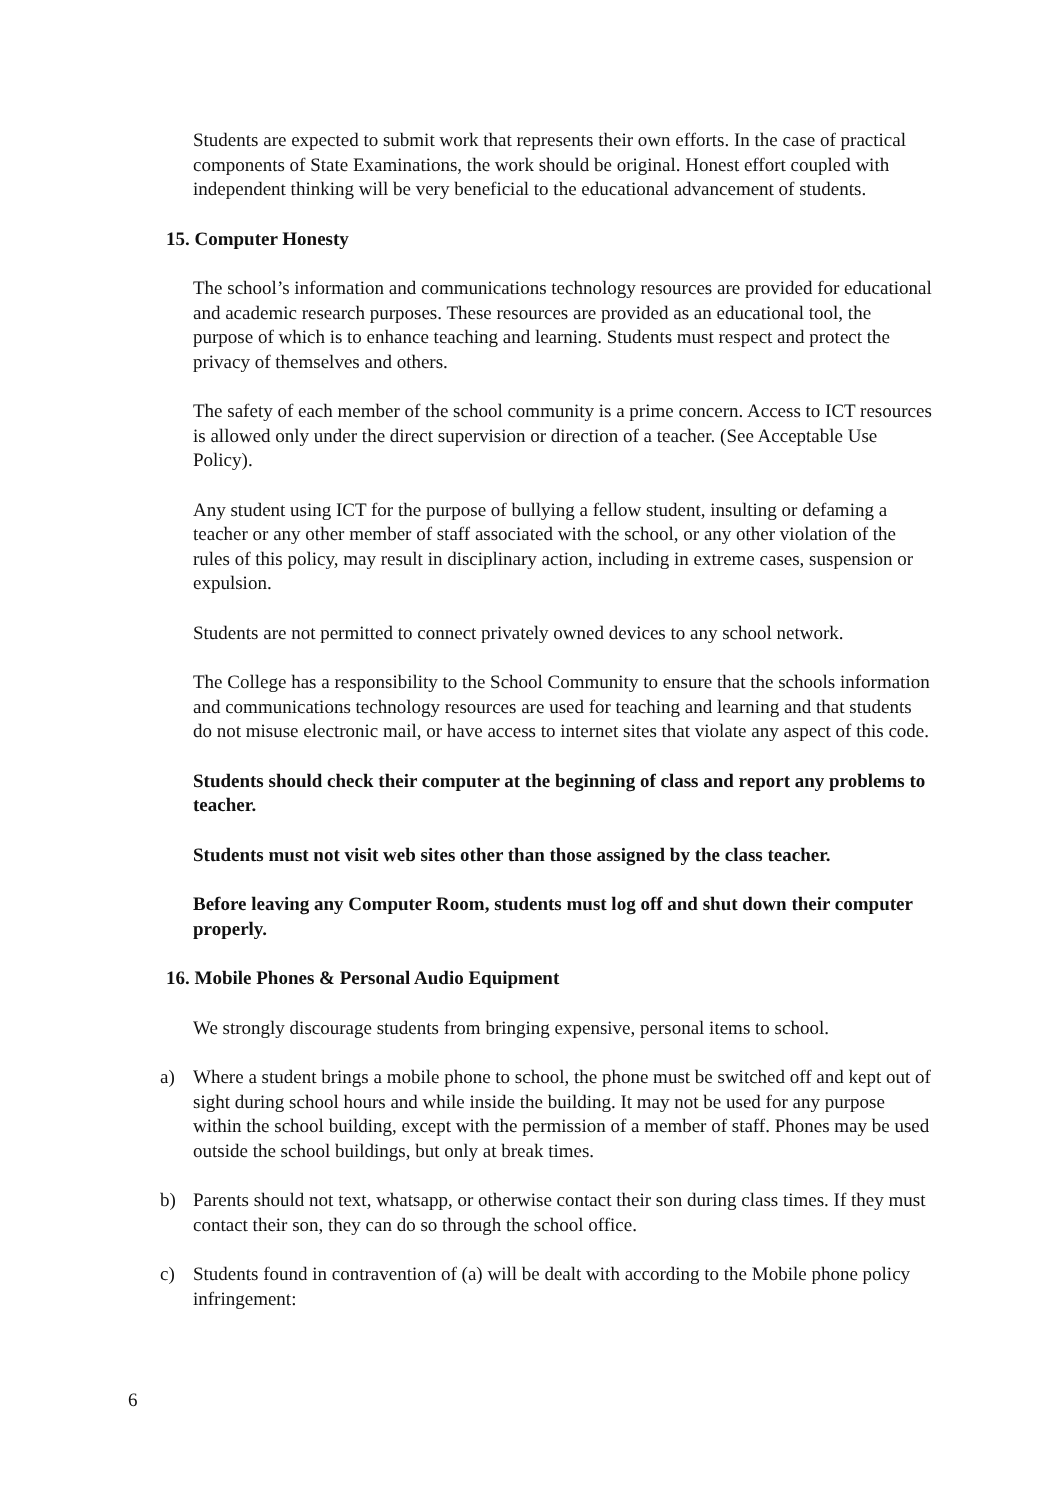Students are expected to submit work that represents their own efforts. In the case of practical components of State Examinations, the work should be original. Honest effort coupled with independent thinking will be very beneficial to the educational advancement of students.
15. Computer Honesty
The school’s information and communications technology resources are provided for educational and academic research purposes. These resources are provided as an educational tool, the purpose of which is to enhance teaching and learning. Students must respect and protect the privacy of themselves and others.
The safety of each member of the school community is a prime concern. Access to ICT resources is allowed only under the direct supervision or direction of a teacher. (See Acceptable Use Policy).
Any student using ICT for the purpose of bullying a fellow student, insulting or defaming a teacher or any other member of staff associated with the school, or any other violation of the rules of this policy, may result in disciplinary action, including in extreme cases, suspension or expulsion.
Students are not permitted to connect privately owned devices to any school network.
The College has a responsibility to the School Community to ensure that the schools information and communications technology resources are used for teaching and learning and that students do not misuse electronic mail, or have access to internet sites that violate any aspect of this code.
Students should check their computer at the beginning of class and report any problems to teacher.
Students must not visit web sites other than those assigned by the class teacher.
Before leaving any Computer Room, students must log off and shut down their computer properly.
16. Mobile Phones & Personal Audio Equipment
We strongly discourage students from bringing expensive, personal items to school.
a) Where a student brings a mobile phone to school, the phone must be switched off and kept out of sight during school hours and while inside the building. It may not be used for any purpose within the school building, except with the permission of a member of staff. Phones may be used outside the school buildings, but only at break times.
b) Parents should not text, whatsapp, or otherwise contact their son during class times. If they must contact their son, they can do so through the school office.
c) Students found in contravention of (a) will be dealt with according to the Mobile phone policy infringement:
6